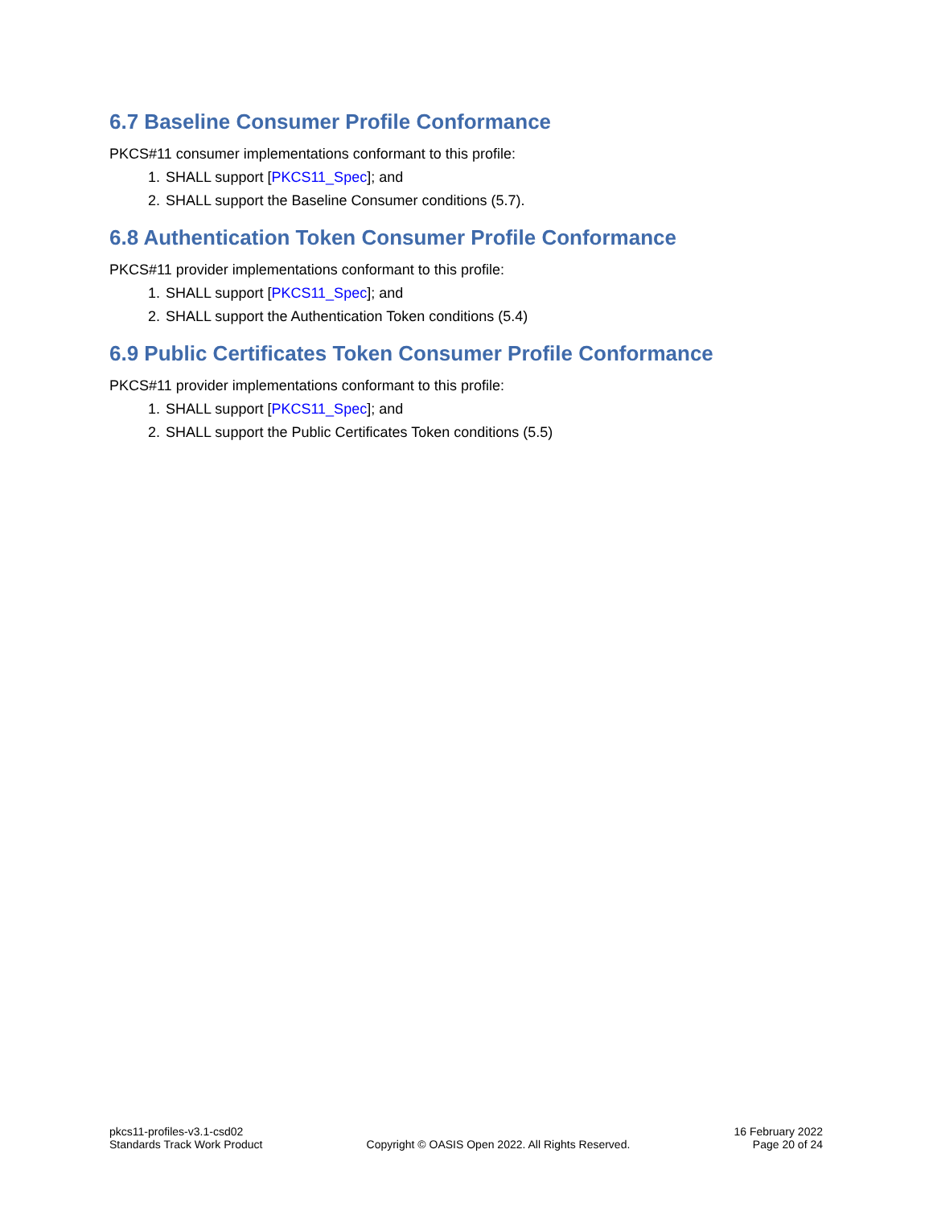6.7 Baseline Consumer Profile Conformance
PKCS#11 consumer implementations conformant to this profile:
1. SHALL support [PKCS11_Spec]; and
2. SHALL support the Baseline Consumer conditions (5.7).
6.8 Authentication Token Consumer Profile Conformance
PKCS#11 provider implementations conformant to this profile:
1. SHALL support [PKCS11_Spec]; and
2. SHALL support the Authentication Token conditions (5.4)
6.9 Public Certificates Token Consumer Profile Conformance
PKCS#11 provider implementations conformant to this profile:
1. SHALL support [PKCS11_Spec]; and
2. SHALL support the Public Certificates Token conditions (5.5)
pkcs11-profiles-v3.1-csd02
Standards Track Work Product
Copyright © OASIS Open 2022. All Rights Reserved.
16 February 2022
Page 20 of 24